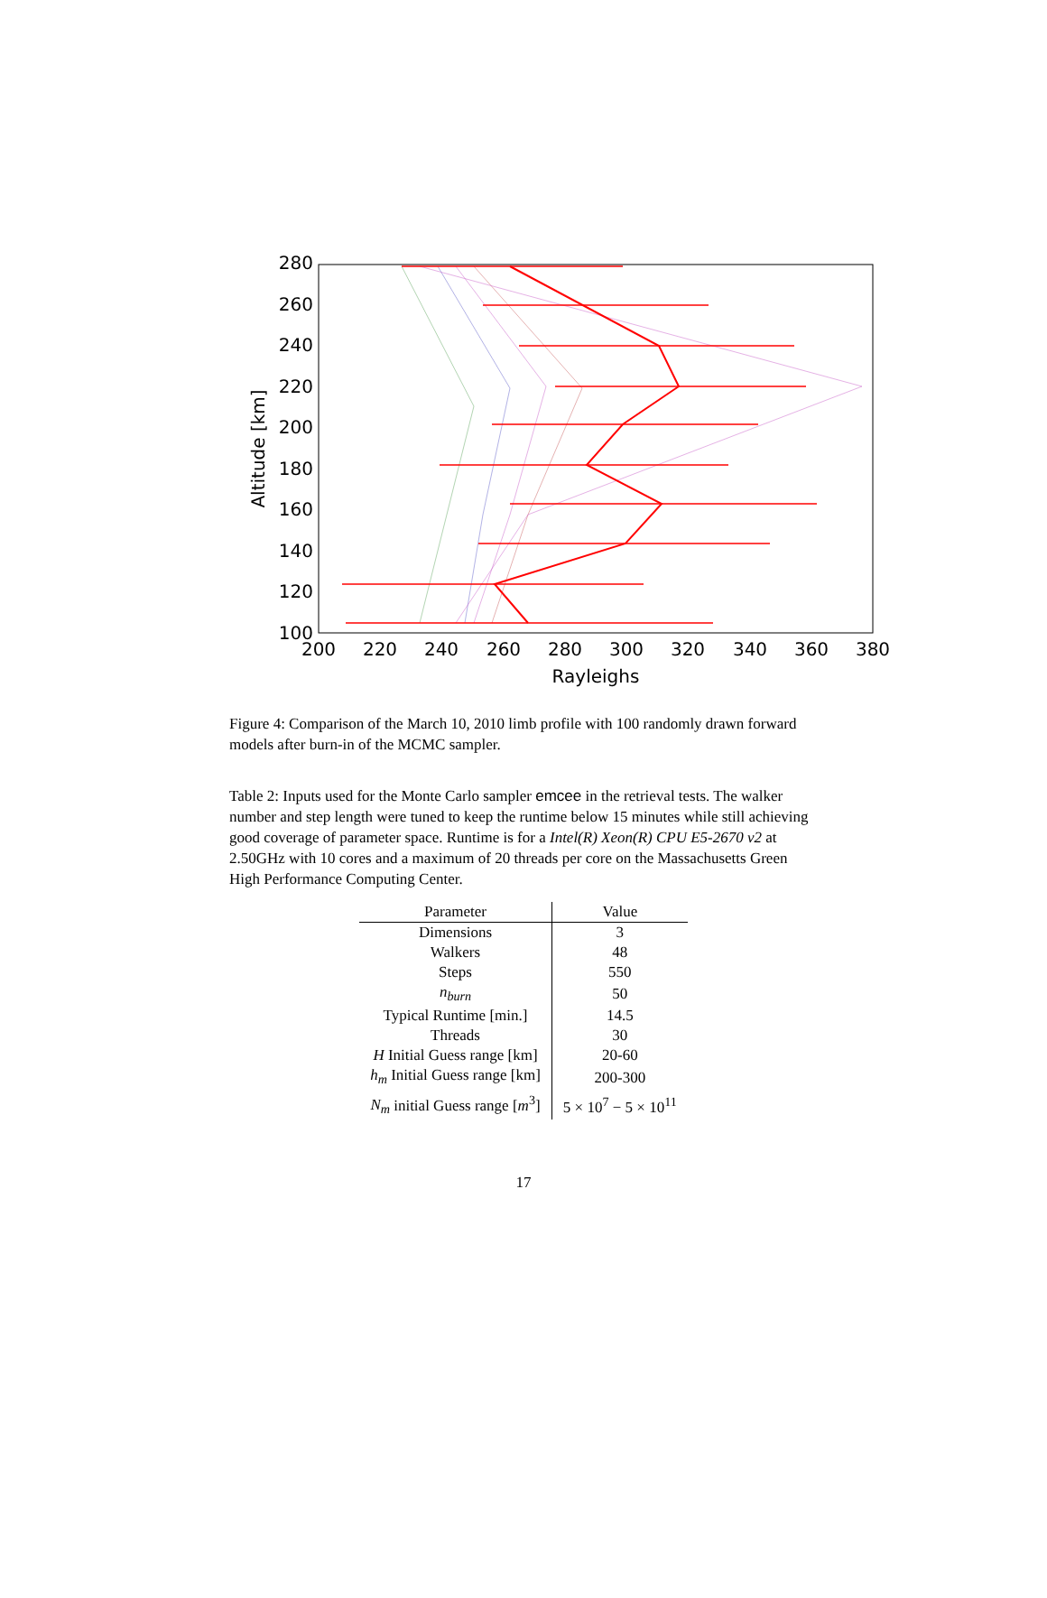280
260
240
220
200
180
160
140
120
100
200
220
240
260
280
300
320
340
360
380
Rayleighs
Altitude [km]
Figure 4: Comparison of the March 10, 2010 limb profile with 100 randomly drawn forward models after burn-in of the MCMC sampler.
Table 2: Inputs used for the Monte Carlo sampler emcee in the retrieval tests. The walker number and step length were tuned to keep the runtime below 15 minutes while still achieving good coverage of parameter space. Runtime is for a Intel(R) Xeon(R) CPU E5-2670 v2 at 2.50GHz with 10 cores and a maximum of 20 threads per core on the Massachusetts Green High Performance Computing Center.
| Parameter | Value |
| --- | --- |
| Dimensions | 3 |
| Walkers | 48 |
| Steps | 550 |
| n<sub>burn</sub> | 50 |
| Typical Runtime [min.] | 14.5 |
| Threads | 30 |
| H Initial Guess range [km] | 20-60 |
| h<sub>m</sub> Initial Guess range [km] | 200-300 |
| N<sub>m</sub> initial Guess range [ m<sup>3</sup>] | 5 × 10<sup>7</sup> − 5 × 10<sup>11</sup> |
17